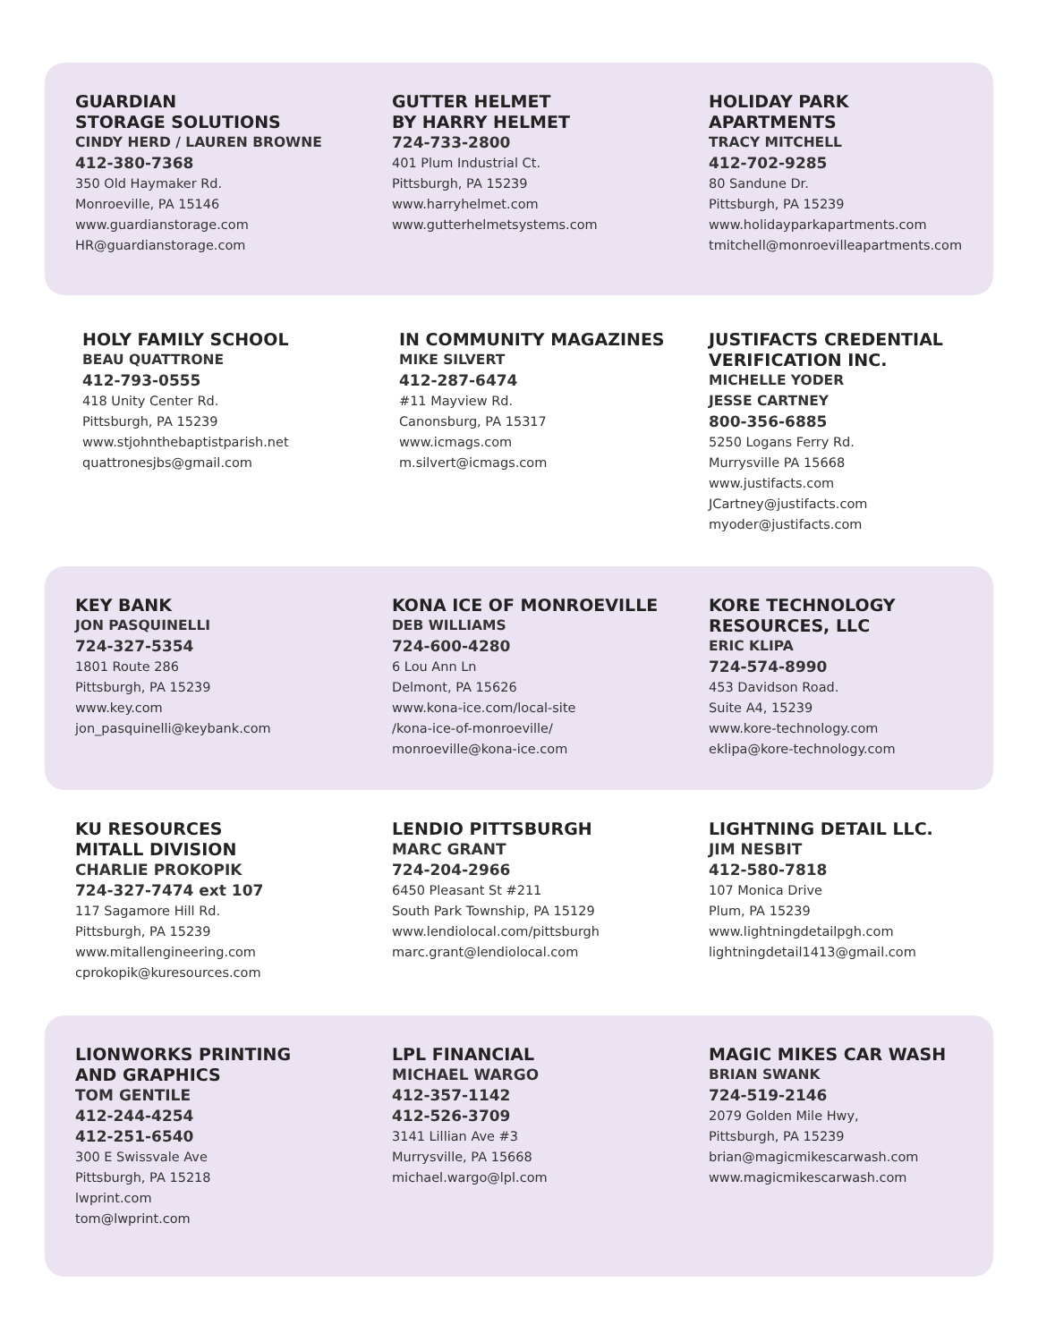GUARDIAN
STORAGE SOLUTIONS
CINDY HERD / LAUREN BROWNE
412-380-7368
350 Old Haymaker Rd.
Monroeville, PA 15146
www.guardianstorage.com
HR@guardianstorage.com
GUTTER HELMET
BY HARRY HELMET
724-733-2800
401 Plum Industrial Ct.
Pittsburgh, PA 15239
www.harryhelmet.com
www.gutterhelmetsystems.com
HOLIDAY PARK
APARTMENTS
TRACY MITCHELL
412-702-9285
80 Sandune Dr.
Pittsburgh, PA 15239
www.holidayparkapartments.com
tmitchell@monroevilleapartments.com
HOLY FAMILY SCHOOL
BEAU QUATTRONE
412-793-0555
418 Unity Center Rd.
Pittsburgh, PA 15239
www.stjohnthebaptistparish.net
quattronesjbs@gmail.com
IN COMMUNITY MAGAZINES
MIKE SILVERT
412-287-6474
#11 Mayview Rd.
Canonsburg, PA 15317
www.icmags.com
m.silvert@icmags.com
JUSTIFACTS CREDENTIAL
VERIFICATION INC.
MICHELLE YODER
JESSE CARTNEY
800-356-6885
5250 Logans Ferry Rd.
Murrysville PA 15668
www.justifacts.com
JCartney@justifacts.com
myoder@justifacts.com
KEY BANK
JON PASQUINELLI
724-327-5354
1801 Route 286
Pittsburgh, PA 15239
www.key.com
jon_pasquinelli@keybank.com
KONA ICE OF MONROEVILLE
DEB WILLIAMS
724-600-4280
6 Lou Ann Ln
Delmont, PA 15626
www.kona-ice.com/local-site
/kona-ice-of-monroeville/
monroeville@kona-ice.com
KORE TECHNOLOGY
RESOURCES, LLC
ERIC KLIPA
724-574-8990
453 Davidson Road.
Suite A4, 15239
www.kore-technology.com
eklipa@kore-technology.com
KU RESOURCES
MITALL DIVISION
CHARLIE PROKOPIK
724-327-7474 ext 107
117 Sagamore Hill Rd.
Pittsburgh, PA 15239
www.mitallengineering.com
cprokopik@kuresources.com
LENDIO PITTSBURGH
MARC GRANT
724-204-2966
6450 Pleasant St #211
South Park Township, PA 15129
www.lendiolocal.com/pittsburgh
marc.grant@lendiolocal.com
LIGHTNING DETAIL LLC.
JIM NESBIT
412-580-7818
107 Monica Drive
Plum, PA 15239
www.lightningdetailpgh.com
lightningdetail1413@gmail.com
LIONWORKS PRINTING
AND GRAPHICS
TOM GENTILE
412-244-4254
412-251-6540
300 E Swissvale Ave
Pittsburgh, PA 15218
lwprint.com
tom@lwprint.com
LPL FINANCIAL
MICHAEL WARGO
412-357-1142
412-526-3709
3141 Lillian Ave #3
Murrysville, PA 15668
michael.wargo@lpl.com
MAGIC MIKES CAR WASH
BRIAN SWANK
724-519-2146
2079 Golden Mile Hwy,
Pittsburgh, PA 15239
brian@magicmikescarwash.com
www.magicmikescarwash.com